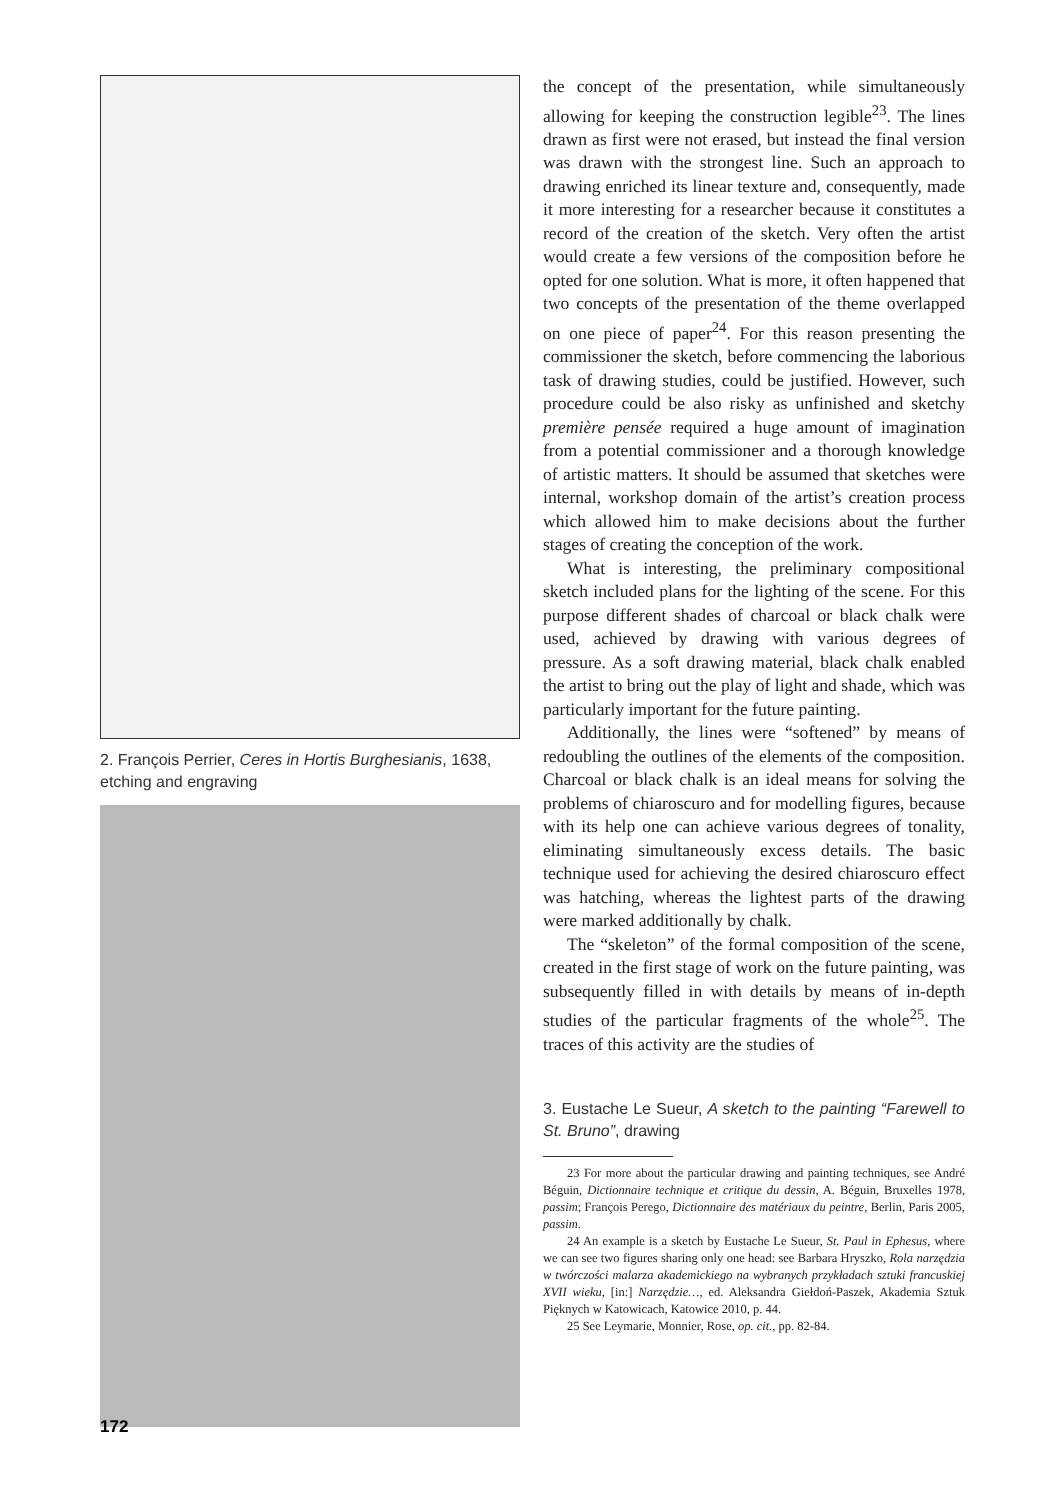2. François Perrier, Ceres in Hortis Burghesianis, 1638, etching and engraving
the concept of the presentation, while simultaneously allowing for keeping the construction legible<sup>23</sup>. The lines drawn as first were not erased, but instead the final version was drawn with the strongest line. Such an approach to drawing enriched its linear texture and, consequently, made it more interesting for a researcher because it constitutes a record of the creation of the sketch. Very often the artist would create a few versions of the composition before he opted for one solution. What is more, it often happened that two concepts of the presentation of the theme overlapped on one piece of paper<sup>24</sup>. For this reason presenting the commissioner the sketch, before commencing the laborious task of drawing studies, could be justified. However, such procedure could be also risky as unfinished and sketchy première pensée required a huge amount of imagination from a potential commissioner and a thorough knowledge of artistic matters. It should be assumed that sketches were internal, workshop domain of the artist’s creation process which allowed him to make decisions about the further stages of creating the conception of the work.
What is interesting, the preliminary compositional sketch included plans for the lighting of the scene. For this purpose different shades of charcoal or black chalk were used, achieved by drawing with various degrees of pressure. As a soft drawing material, black chalk enabled the artist to bring out the play of light and shade, which was particularly important for the future painting.
Additionally, the lines were “softened” by means of redoubling the outlines of the elements of the composition. Charcoal or black chalk is an ideal means for solving the problems of chiaroscuro and for modelling figures, because with its help one can achieve various degrees of tonality, eliminating simultaneously excess details. The basic technique used for achieving the desired chiaroscuro effect was hatching, whereas the lightest parts of the drawing were marked additionally by chalk.
The “skeleton” of the formal composition of the scene, created in the first stage of work on the future painting, was subsequently filled in with details by means of in-depth studies of the particular fragments of the whole<sup>25</sup>. The traces of this activity are the studies of
3. Eustache Le Sueur, A sketch to the painting “Farewell to St. Bruno”, drawing
23 For more about the particular drawing and painting techniques, see André Béguin, Dictionnaire technique et critique du dessin, A. Béguin, Bruxelles 1978, passim; François Perego, Dictionnaire des matériaux du peintre, Berlin, Paris 2005, passim.
24 An example is a sketch by Eustache Le Sueur, St. Paul in Ephesus, where we can see two figures sharing only one head: see Barbara Hryszko, Rola narzędzia w twórczości malarza akademickiego na wybranych przykładach sztuki francuskiej XVII wieku, [in:] Narzędzie…, ed. Aleksandra Giełdoń-Paszek, Akademia Sztuk Pięknych w Katowicach, Katowice 2010, p. 44.
25 See Leymarie, Monnier, Rose, op. cit., pp. 82-84.
172